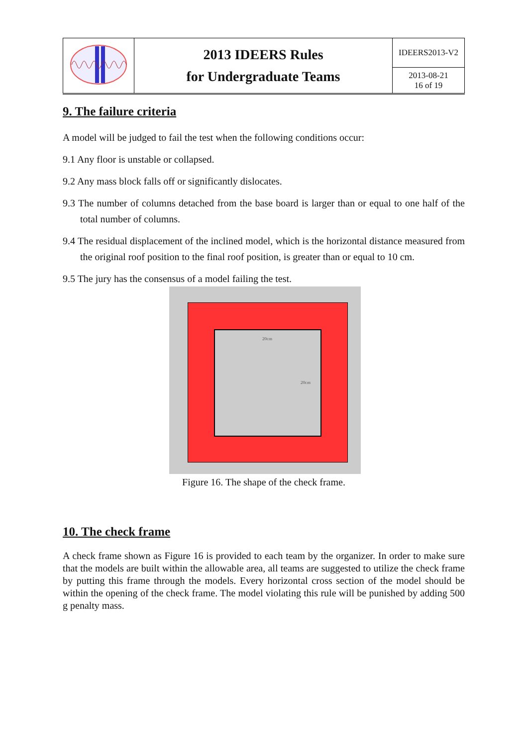| | 2013 IDEERS Rules for Undergraduate Teams | IDEERS2013-V2 |
| | | 2013-08-21 16 of 19 |
9. The failure criteria
A model will be judged to fail the test when the following conditions occur:
9.1 Any floor is unstable or collapsed.
9.2 Any mass block falls off or significantly dislocates.
9.3 The number of columns detached from the base board is larger than or equal to one half of the total number of columns.
9.4 The residual displacement of the inclined model, which is the horizontal distance measured from the original roof position to the final roof position, is greater than or equal to 10 cm.
9.5 The jury has the consensus of a model failing the test.
20cm
20cm
Figure 16. The shape of the check frame.
10. The check frame
A check frame shown as Figure 16 is provided to each team by the organizer. In order to make sure that the models are built within the allowable area, all teams are suggested to utilize the check frame by putting this frame through the models. Every horizontal cross section of the model should be within the opening of the check frame. The model violating this rule will be punished by adding 500 g penalty mass.